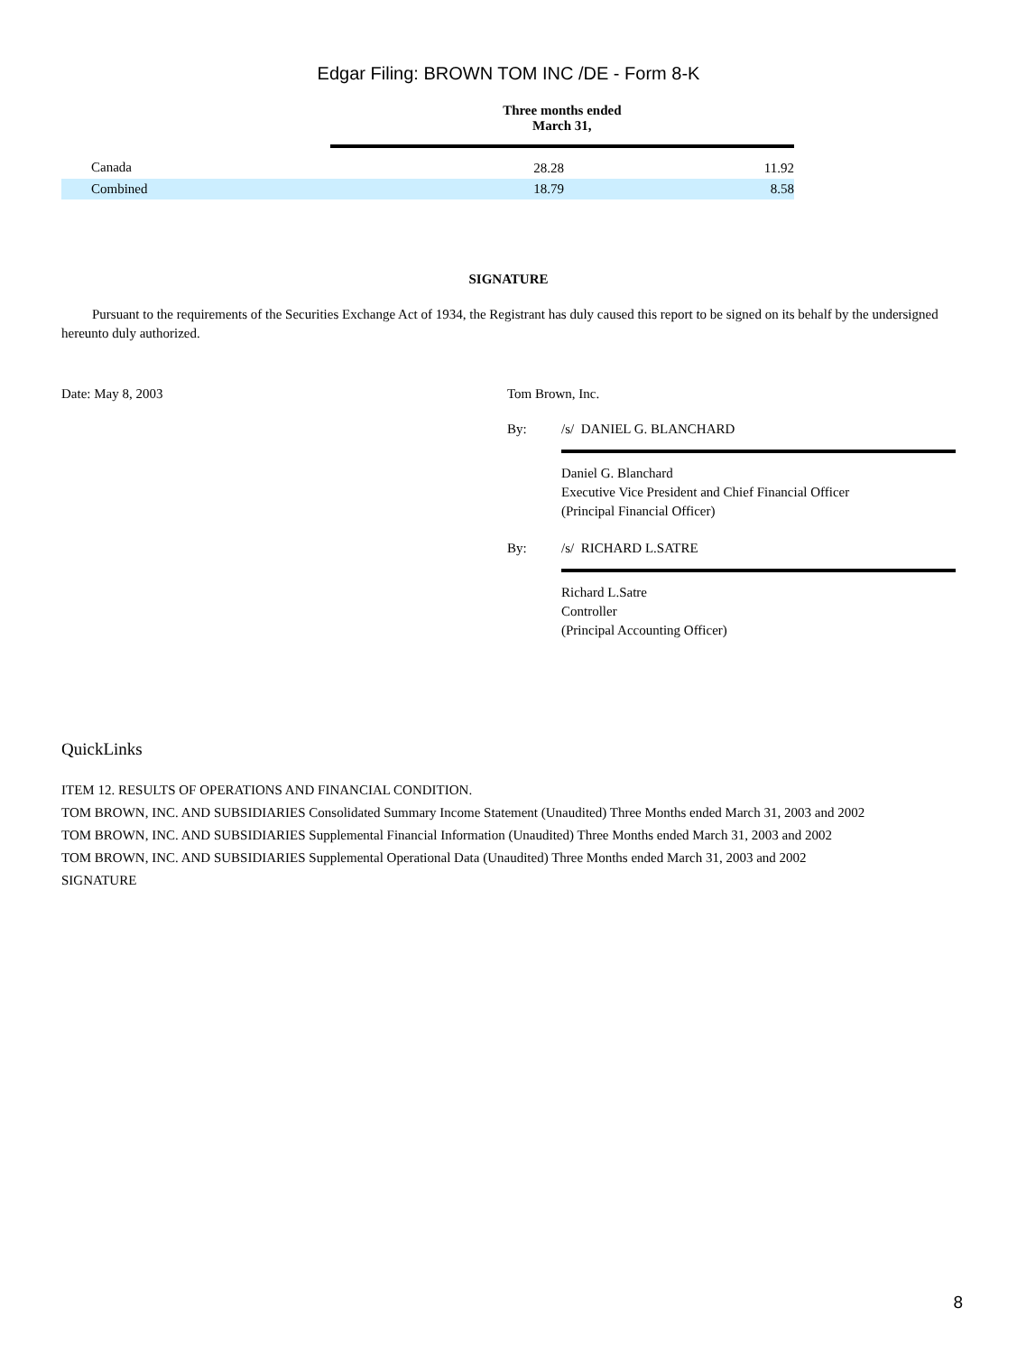Edgar Filing: BROWN TOM INC /DE - Form 8-K
| | Three months ended March 31, | |
| --- | --- | --- |
| Canada | 28.28 | 11.92 |
| Combined | 18.79 | 8.58 |
SIGNATURE
Pursuant to the requirements of the Securities Exchange Act of 1934, the Registrant has duly caused this report to be signed on its behalf by the undersigned hereunto duly authorized.
Date: May 8, 2003 Tom Brown, Inc.
By: /s/ DANIEL G. BLANCHARD
Daniel G. Blanchard
Executive Vice President and Chief Financial Officer
(Principal Financial Officer)
By: /s/ RICHARD L.SATRE
Richard L.Satre
Controller
(Principal Accounting Officer)
QuickLinks
ITEM 12. RESULTS OF OPERATIONS AND FINANCIAL CONDITION.
TOM BROWN, INC. AND SUBSIDIARIES Consolidated Summary Income Statement (Unaudited) Three Months ended March 31, 2003 and 2002
TOM BROWN, INC. AND SUBSIDIARIES Supplemental Financial Information (Unaudited) Three Months ended March 31, 2003 and 2002
TOM BROWN, INC. AND SUBSIDIARIES Supplemental Operational Data (Unaudited) Three Months ended March 31, 2003 and 2002
SIGNATURE
8